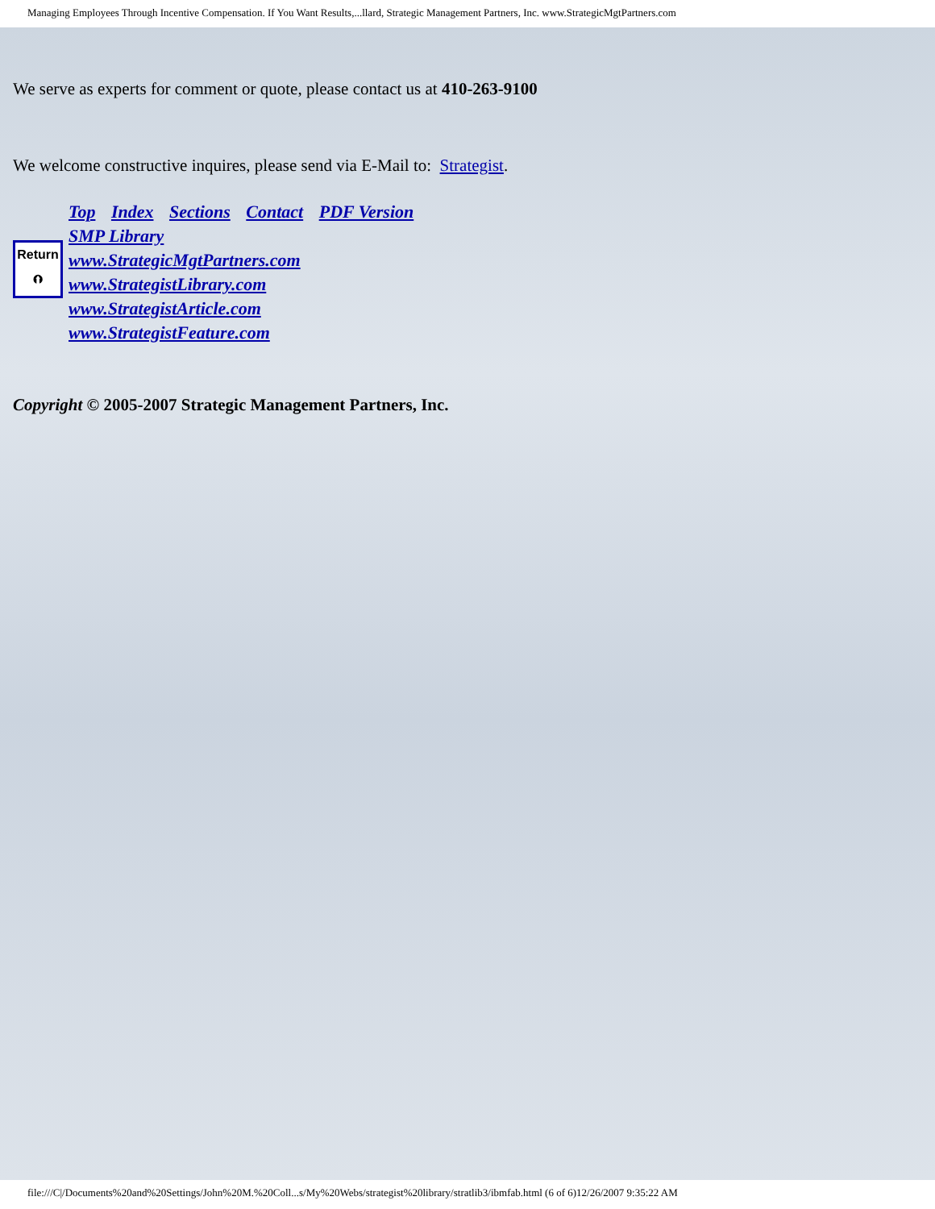Managing Employees Through Incentive Compensation. If You Want Results,...llard, Strategic Management Partners, Inc. www.StrategicMgtPartners.com
We serve as experts for comment or quote, please contact us at 410-263-9100
We welcome constructive inquires, please send via E-Mail to: Strategist.
Return
⮉
Top Index Sections Contact PDF Version
SMP Library
www.StrategicMgtPartners.com
www.StrategistLibrary.com
www.StrategistArticle.com
www.StrategistFeature.com
Copyright © 2005-2007 Strategic Management Partners, Inc.
file:///C|/Documents%20and%20Settings/John%20M.%20Coll...s/My%20Webs/strategist%20library/stratlib3/ibmfab.html (6 of 6)12/26/2007 9:35:22 AM